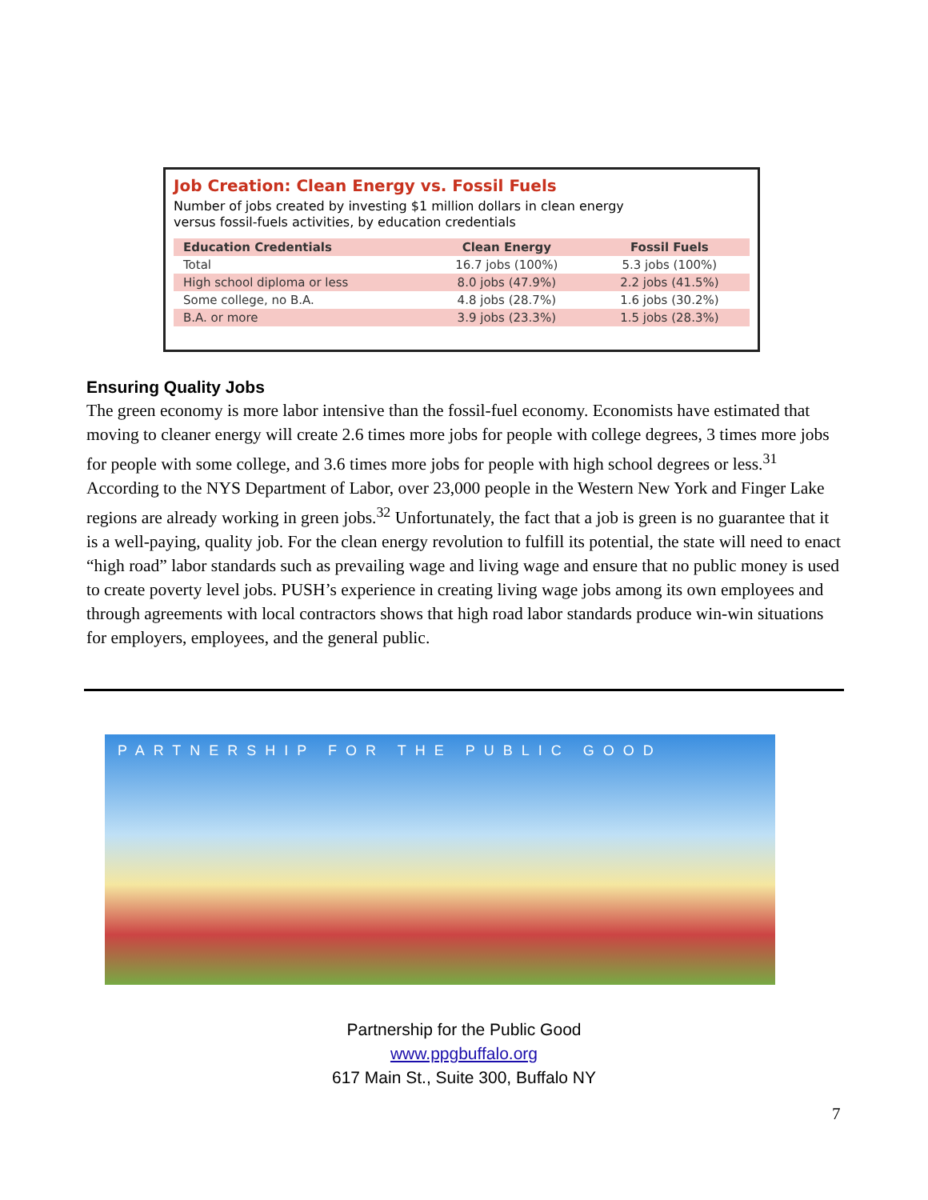Job Creation: Clean Energy vs. Fossil Fuels
Number of jobs created by investing $1 million dollars in clean energy
versus fossil-fuels activities, by education credentials
| Education Credentials | Clean Energy | Fossil Fuels |
| --- | --- | --- |
| Total | 16.7 jobs (100%) | 5.3 jobs (100%) |
| High school diploma or less | 8.0 jobs (47.9%) | 2.2 jobs (41.5%) |
| Some college, no B.A. | 4.8 jobs (28.7%) | 1.6 jobs (30.2%) |
| B.A. or more | 3.9 jobs (23.3%) | 1.5 jobs (28.3%) |
Ensuring Quality Jobs
The green economy is more labor intensive than the fossil-fuel economy. Economists have estimated that moving to cleaner energy will create 2.6 times more jobs for people with college degrees, 3 times more jobs for people with some college, and 3.6 times more jobs for people with high school degrees or less.<sup>31</sup> According to the NYS Department of Labor, over 23,000 people in the Western New York and Finger Lake regions are already working in green jobs.<sup>32</sup> Unfortunately, the fact that a job is green is no guarantee that it is a well-paying, quality job. For the clean energy revolution to fulfill its potential, the state will need to enact “high road” labor standards such as prevailing wage and living wage and ensure that no public money is used to create poverty level jobs. PUSH’s experience in creating living wage jobs among its own employees and through agreements with local contractors shows that high road labor standards produce win-win situations for employers, employees, and the general public.
PARTNERSHIP FOR THE PUBLIC GOOD
Partnership for the Public Good
www.ppgbuffalo.org
617 Main St., Suite 300, Buffalo NY
7